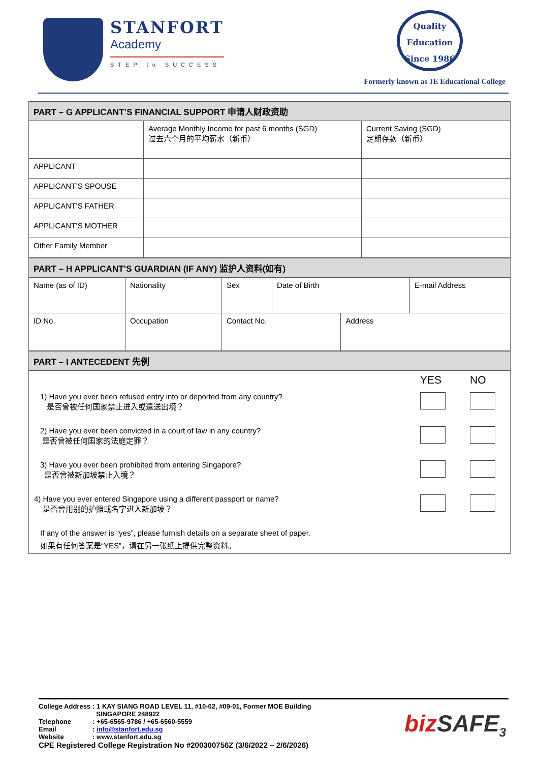STANFORT
Academy
STEP to SUCCESS
Quality
Education
Since 1986
Formerly known as JE Educational College
| PART – G APPLICANT’S FINANCIAL SUPPORT 申请人财政资助 | | |
| --- | --- | --- |
| | Average Monthly Income for past 6 months (SGD) 过去六个月的平均薪水（新币） | Current Saving (SGD) 定期存款（新币） |
| APPLICANT | | |
| APPLICANT’S SPOUSE | | |
| APPLICANT’S FATHER | | |
| APPLICANT’S MOTHER | | |
| Other Family Member | | |
| PART – H APPLICANT’S GUARDIAN (IF ANY) 监护人资料(如有) | | | | | |
| --- | --- | --- | --- | --- | --- |
| Name (as of ID) | Nationality | Sex | Date of Birth | | E-mail Address |
| ID No. | Occupation | Contact No. | | Address | |
| PART – I ANTECEDENT 先例 | | |
| --- | --- | --- |
| | YES | NO |
| 1) Have you ever been refused entry into or deported from any country? 是否曾被任何国家禁止进入或遣送出境？ | | |
| 2) Have you ever been convicted in a court of law in any country? 是否曾被任何国家的法庭定罪？ | | |
| 3) Have you ever been prohibited from entering Singapore? 是否曾被新加坡禁止入境？ | | |
| 4) Have you ever entered Singapore using a different passport or name? 是否曾用别的护照或名字进入新加坡？ | | |
| If any of the answer is “yes”, please furnish details on a separate sheet of paper. 如果有任何答案是“YES”，请在另一张纸上提供完整资料。 | | |
| College Address | : 1 KAY SIANG ROAD LEVEL 11, #10-02, #09-01, Former MOE Building SINGAPORE 248922 |
| Telephone | : +65-6565-9786 / +65-6560-5559 |
| Email | : info@stanfort.edu.sg |
| Website | : www.stanfort.edu.sg |
CPE Registered College Registration No #200300756Z (3/6/2022 – 2/6/2026)
biz SAFE<sub>3</sub>